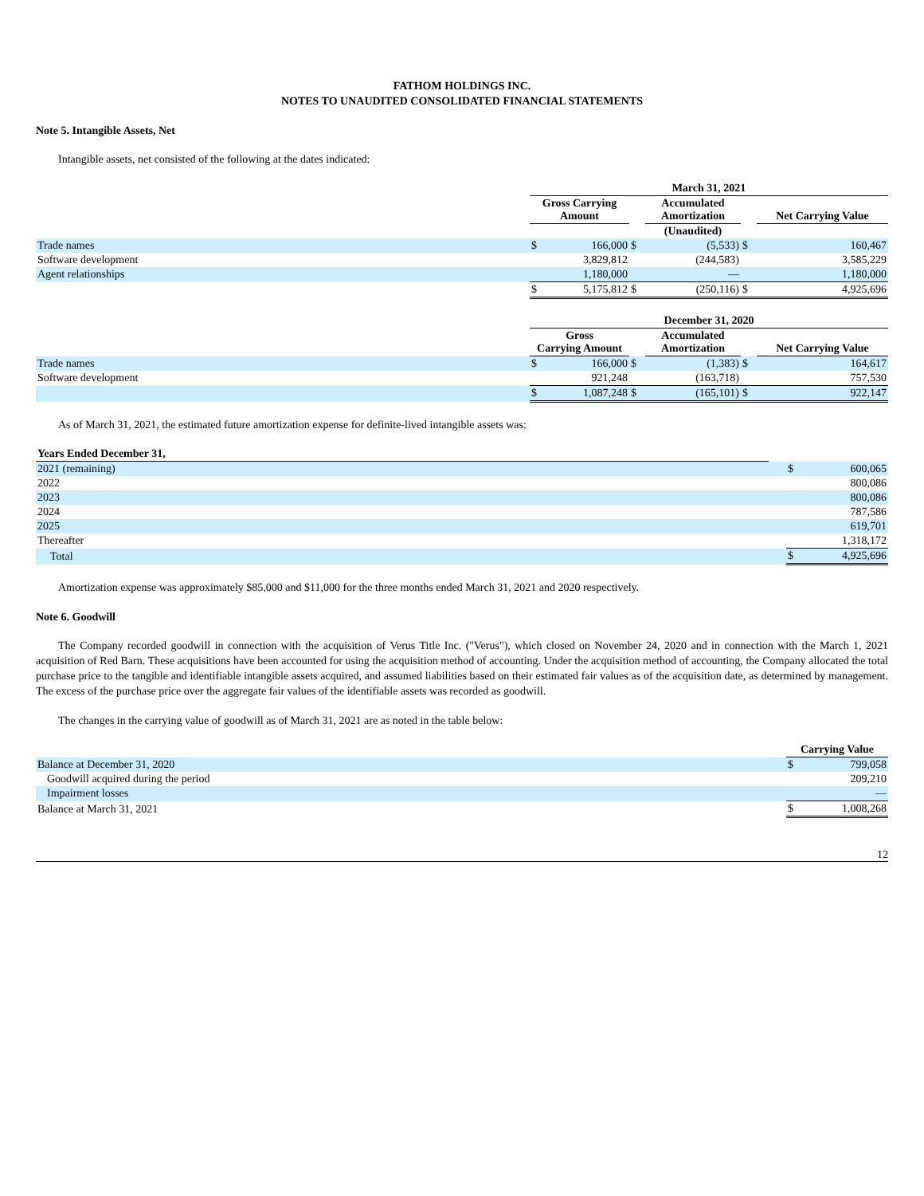FATHOM HOLDINGS INC.
NOTES TO UNAUDITED CONSOLIDATED FINANCIAL STATEMENTS
Note 5. Intangible Assets, Net
Intangible assets, net consisted of the following at the dates indicated:
| | March 31, 2021 | | | | | |
| | Gross Carrying Amount | | | Accumulated Amortization | | Net Carrying Value |
| | | | | (Unaudited) | | |
| Trade names | $ | 166,000 | $ | (5,533) | $ | 160,467 |
| Software development | | 3,829,812 | | (244,583) | | 3,585,229 |
| Agent relationships | | 1,180,000 | | — | | 1,180,000 |
| | $ | 5,175,812 | $ | (250,116) | $ | 4,925,696 |
| | December 31, 2020 | | | | | |
| | Gross Carrying Amount | | | Accumulated Amortization | | Net Carrying Value |
| Trade names | $ | 166,000 | $ | (1,383) | $ | 164,617 |
| Software development | | 921,248 | | (163,718) | | 757,530 |
| | $ | 1,087,248 | $ | (165,101) | $ | 922,147 |
As of March 31, 2021, the estimated future amortization expense for definite-lived intangible assets was:
| Years Ended December 31, | | | |
| 2021 (remaining) | | $ | 600,065 |
| 2022 | | | 800,086 |
| 2023 | | | 800,086 |
| 2024 | | | 787,586 |
| 2025 | | | 619,701 |
| Thereafter | | | 1,318,172 |
| Total | | $ | 4,925,696 |
Amortization expense was approximately $85,000 and $11,000 for the three months ended March 31, 2021 and 2020 respectively.
Note 6. Goodwill
The Company recorded goodwill in connection with the acquisition of Verus Title Inc. ("Verus"), which closed on November 24, 2020 and in connection with the March 1, 2021 acquisition of Red Barn. These acquisitions have been accounted for using the acquisition method of accounting. Under the acquisition method of accounting, the Company allocated the total purchase price to the tangible and identifiable intangible assets acquired, and assumed liabilities based on their estimated fair values as of the acquisition date, as determined by management. The excess of the purchase price over the aggregate fair values of the identifiable assets was recorded as goodwill.
The changes in the carrying value of goodwill as of March 31, 2021 are as noted in the table below:
| | Carrying Value | |
| Balance at December 31, 2020 | $ | 799,058 |
| Goodwill acquired during the period | | 209,210 |
| Impairment losses | | — |
| Balance at March 31, 2021 | $ | 1,008,268 |
12